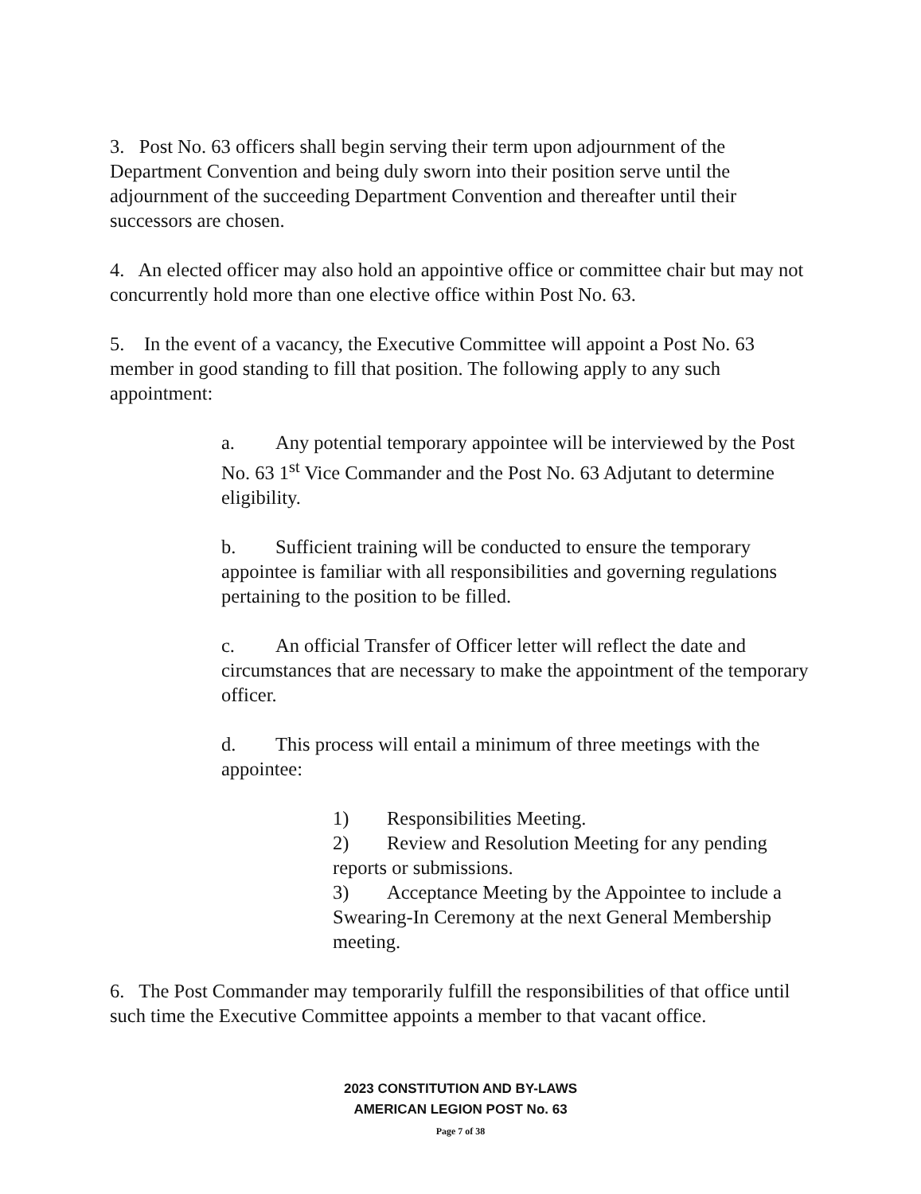3. Post No. 63 officers shall begin serving their term upon adjournment of the Department Convention and being duly sworn into their position serve until the adjournment of the succeeding Department Convention and thereafter until their successors are chosen.
4. An elected officer may also hold an appointive office or committee chair but may not concurrently hold more than one elective office within Post No. 63.
5. In the event of a vacancy, the Executive Committee will appoint a Post No. 63 member in good standing to fill that position. The following apply to any such appointment:
a. Any potential temporary appointee will be interviewed by the Post No. 63 1<sup>st</sup> Vice Commander and the Post No. 63 Adjutant to determine eligibility.
b. Sufficient training will be conducted to ensure the temporary appointee is familiar with all responsibilities and governing regulations pertaining to the position to be filled.
c. An official Transfer of Officer letter will reflect the date and circumstances that are necessary to make the appointment of the temporary officer.
d. This process will entail a minimum of three meetings with the appointee:
1) Responsibilities Meeting.
2) Review and Resolution Meeting for any pending reports or submissions.
3) Acceptance Meeting by the Appointee to include a Swearing-In Ceremony at the next General Membership meeting.
6. The Post Commander may temporarily fulfill the responsibilities of that office until such time the Executive Committee appoints a member to that vacant office.
2023 CONSTITUTION AND BY-LAWS
AMERICAN LEGION POST No. 63
Page 7 of 38